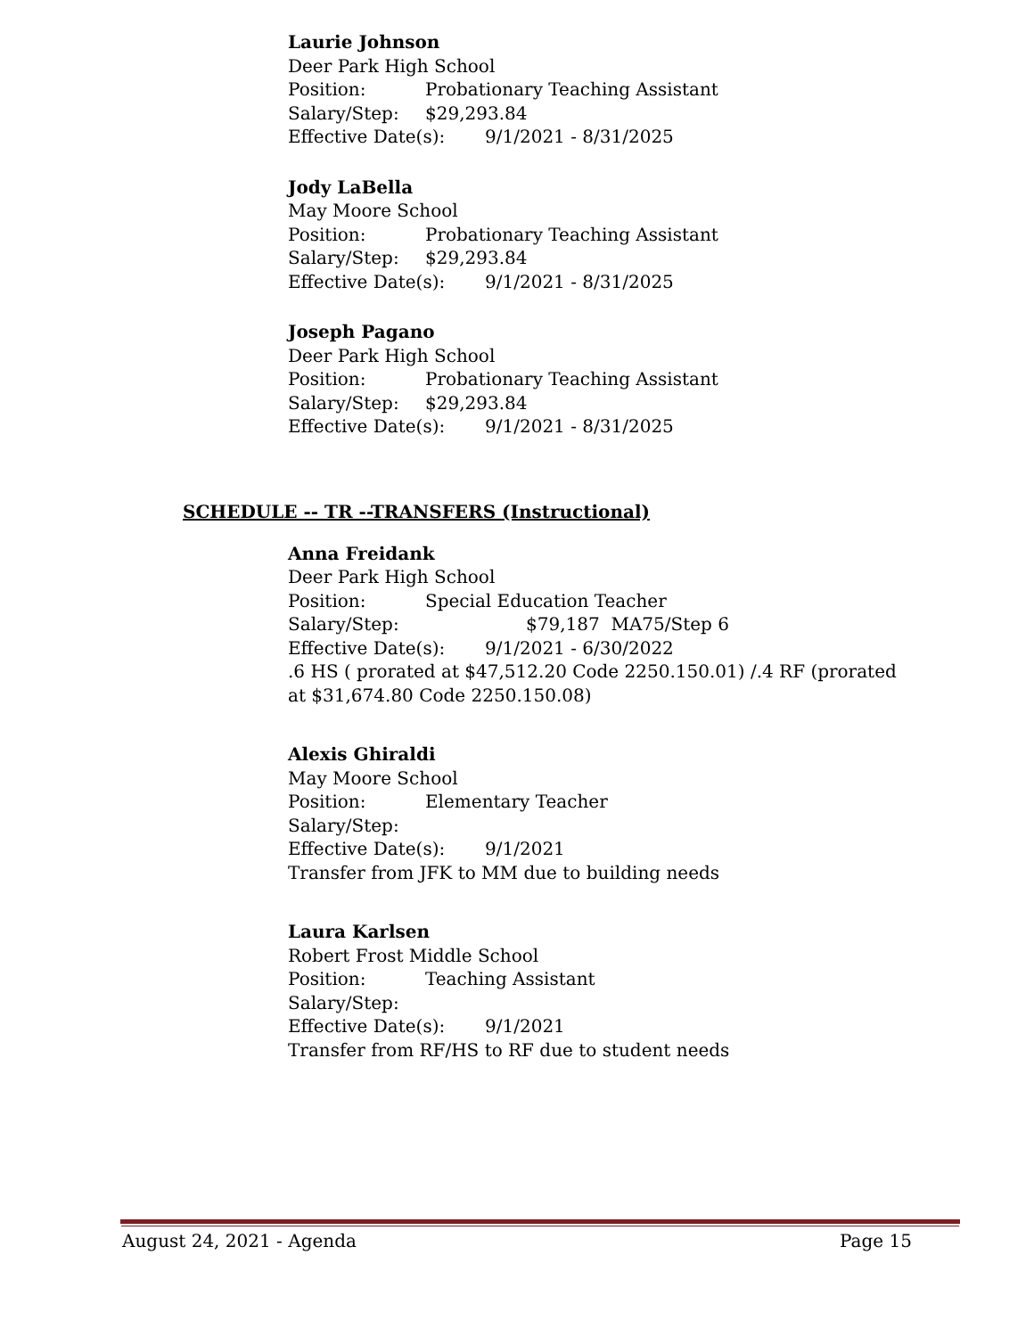Laurie Johnson
Deer Park High School
Position: Probationary Teaching Assistant
Salary/Step: $29,293.84
Effective Date(s): 9/1/2021 - 8/31/2025
Jody LaBella
May Moore School
Position: Probationary Teaching Assistant
Salary/Step: $29,293.84
Effective Date(s): 9/1/2021 - 8/31/2025
Joseph Pagano
Deer Park High School
Position: Probationary Teaching Assistant
Salary/Step: $29,293.84
Effective Date(s): 9/1/2021 - 8/31/2025
SCHEDULE -- TR --TRANSFERS (Instructional)
Anna Freidank
Deer Park High School
Position: Special Education Teacher
Salary/Step: $79,187 MA75/Step 6
Effective Date(s): 9/1/2021 - 6/30/2022
.6 HS ( prorated at $47,512.20 Code 2250.150.01) /.4 RF (prorated at $31,674.80 Code 2250.150.08)
Alexis Ghiraldi
May Moore School
Position: Elementary Teacher
Salary/Step:
Effective Date(s): 9/1/2021
Transfer from JFK to MM due to building needs
Laura Karlsen
Robert Frost Middle School
Position: Teaching Assistant
Salary/Step:
Effective Date(s): 9/1/2021
Transfer from RF/HS to RF due to student needs
August 24, 2021 - Agenda Page 15